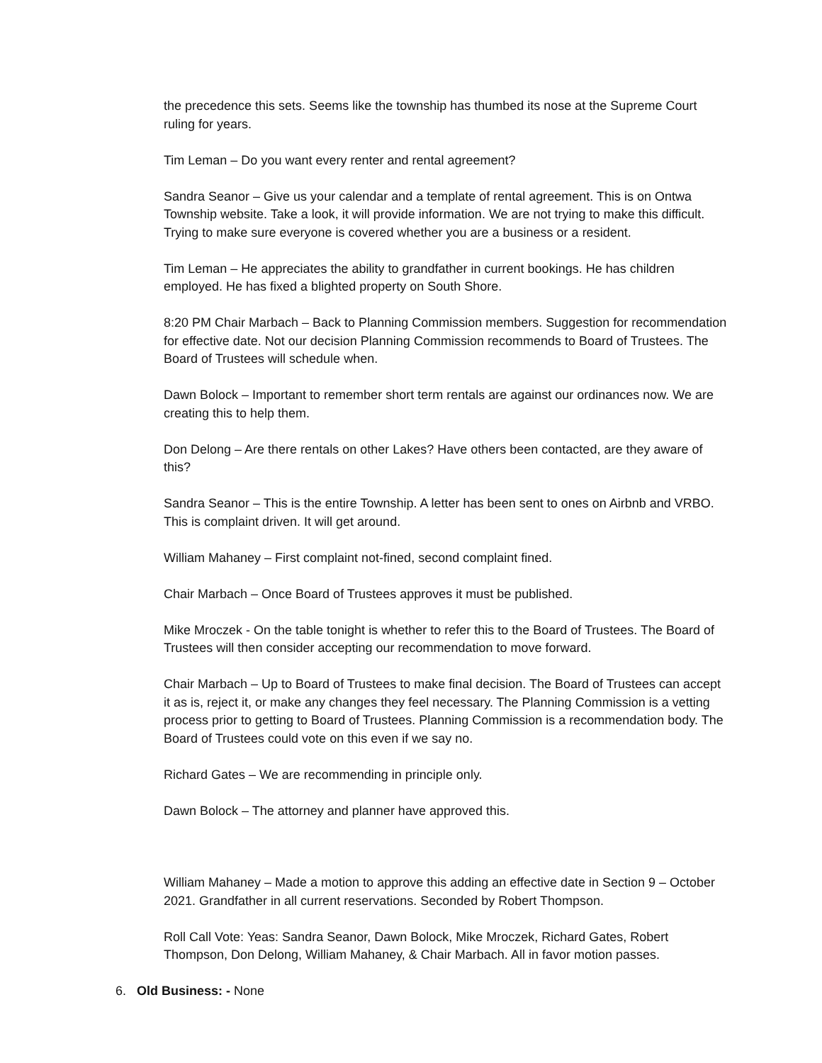the precedence this sets. Seems like the township has thumbed its nose at the Supreme Court ruling for years.
Tim Leman – Do you want every renter and rental agreement?
Sandra Seanor – Give us your calendar and a template of rental agreement. This is on Ontwa Township website. Take a look, it will provide information. We are not trying to make this difficult. Trying to make sure everyone is covered whether you are a business or a resident.
Tim Leman – He appreciates the ability to grandfather in current bookings. He has children employed. He has fixed a blighted property on South Shore.
8:20 PM Chair Marbach – Back to Planning Commission members. Suggestion for recommendation for effective date. Not our decision Planning Commission recommends to Board of Trustees. The Board of Trustees will schedule when.
Dawn Bolock – Important to remember short term rentals are against our ordinances now. We are creating this to help them.
Don Delong – Are there rentals on other Lakes? Have others been contacted, are they aware of this?
Sandra Seanor – This is the entire Township. A letter has been sent to ones on Airbnb and VRBO. This is complaint driven. It will get around.
William Mahaney – First complaint not-fined, second complaint fined.
Chair Marbach – Once Board of Trustees approves it must be published.
Mike Mroczek - On the table tonight is whether to refer this to the Board of Trustees. The Board of Trustees will then consider accepting our recommendation to move forward.
Chair Marbach – Up to Board of Trustees to make final decision. The Board of Trustees can accept it as is, reject it, or make any changes they feel necessary. The Planning Commission is a vetting process prior to getting to Board of Trustees. Planning Commission is a recommendation body. The Board of Trustees could vote on this even if we say no.
Richard Gates – We are recommending in principle only.
Dawn Bolock – The attorney and planner have approved this.
William Mahaney – Made a motion to approve this adding an effective date in Section 9 – October 2021. Grandfather in all current reservations. Seconded by Robert Thompson.
Roll Call Vote: Yeas: Sandra Seanor, Dawn Bolock, Mike Mroczek, Richard Gates, Robert Thompson, Don Delong, William Mahaney, & Chair Marbach. All in favor motion passes.
6. Old Business: - None